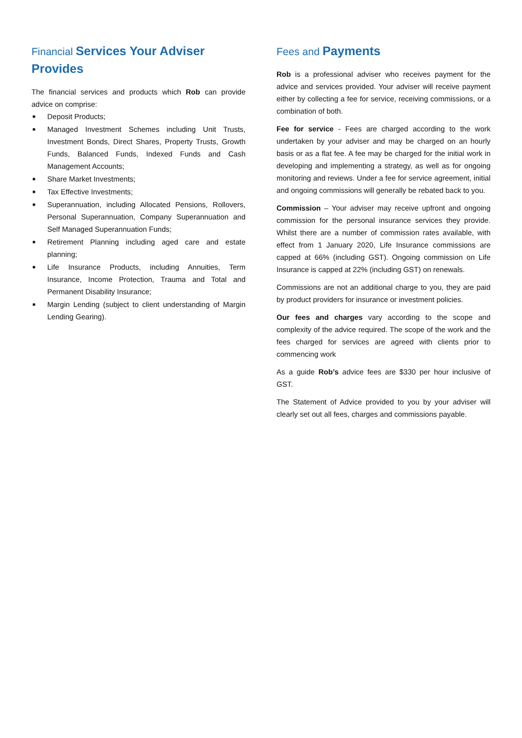Financial Services Your Adviser Provides
The financial services and products which Rob can provide advice on comprise:
■ Deposit Products;
■ Managed Investment Schemes including Unit Trusts, Investment Bonds, Direct Shares, Property Trusts, Growth Funds, Balanced Funds, Indexed Funds and Cash Management Accounts;
■ Share Market Investments;
■ Tax Effective Investments;
■ Superannuation, including Allocated Pensions, Rollovers, Personal Superannuation, Company Superannuation and Self Managed Superannuation Funds;
■ Retirement Planning including aged care and estate planning;
■ Life Insurance Products, including Annuities, Term Insurance, Income Protection, Trauma and Total and Permanent Disability Insurance;
■ Margin Lending (subject to client understanding of Margin Lending Gearing).
Fees and Payments
Rob is a professional adviser who receives payment for the advice and services provided. Your adviser will receive payment either by collecting a fee for service, receiving commissions, or a combination of both.
Fee for service - Fees are charged according to the work undertaken by your adviser and may be charged on an hourly basis or as a flat fee. A fee may be charged for the initial work in developing and implementing a strategy, as well as for ongoing monitoring and reviews. Under a fee for service agreement, initial and ongoing commissions will generally be rebated back to you.
Commission – Your adviser may receive upfront and ongoing commission for the personal insurance services they provide. Whilst there are a number of commission rates available, with effect from 1 January 2020, Life Insurance commissions are capped at 66% (including GST). Ongoing commission on Life Insurance is capped at 22% (including GST) on renewals.
Commissions are not an additional charge to you, they are paid by product providers for insurance or investment policies.
Our fees and charges vary according to the scope and complexity of the advice required. The scope of the work and the fees charged for services are agreed with clients prior to commencing work
As a guide Rob’s advice fees are $330 per hour inclusive of GST.
The Statement of Advice provided to you by your adviser will clearly set out all fees, charges and commissions payable.